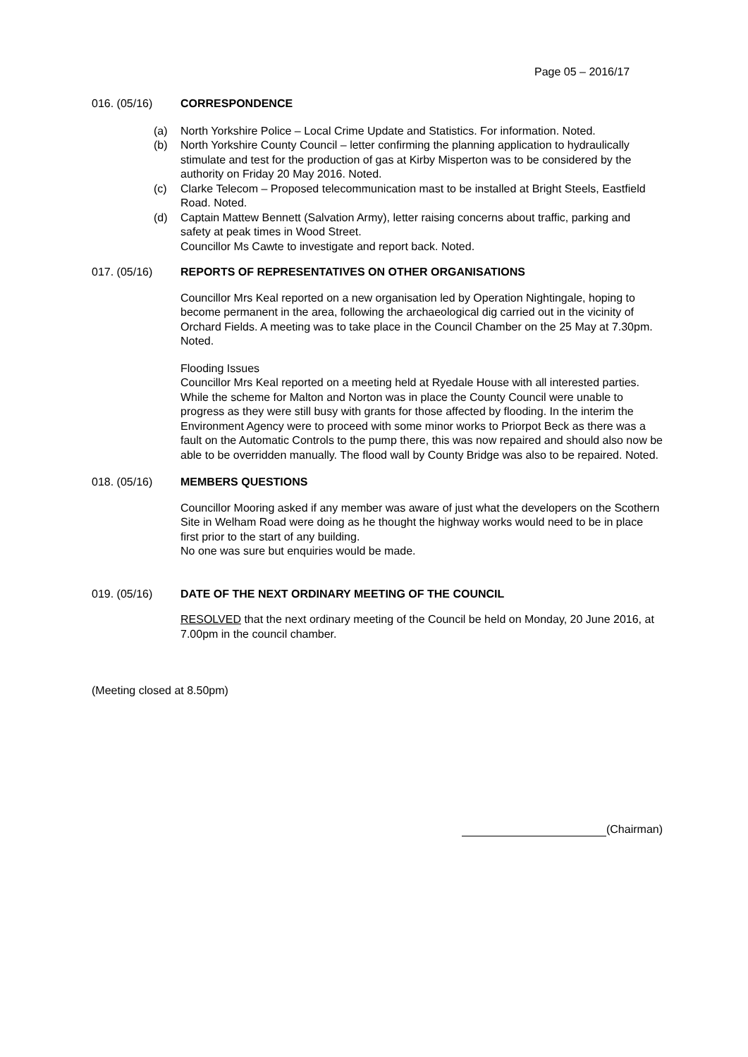Page 05 – 2016/17
016. (05/16) CORRESPONDENCE
(a) North Yorkshire Police – Local Crime Update and Statistics. For information. Noted.
(b) North Yorkshire County Council – letter confirming the planning application to hydraulically stimulate and test for the production of gas at Kirby Misperton was to be considered by the authority on Friday 20 May 2016. Noted.
(c) Clarke Telecom – Proposed telecommunication mast to be installed at Bright Steels, Eastfield Road. Noted.
(d) Captain Mattew Bennett (Salvation Army), letter raising concerns about traffic, parking and safety at peak times in Wood Street.
Councillor Ms Cawte to investigate and report back. Noted.
017. (05/16) REPORTS OF REPRESENTATIVES ON OTHER ORGANISATIONS
Councillor Mrs Keal reported on a new organisation led by Operation Nightingale, hoping to become permanent in the area, following the archaeological dig carried out in the vicinity of Orchard Fields. A meeting was to take place in the Council Chamber on the 25 May at 7.30pm. Noted.
Flooding Issues
Councillor Mrs Keal reported on a meeting held at Ryedale House with all interested parties. While the scheme for Malton and Norton was in place the County Council were unable to progress as they were still busy with grants for those affected by flooding. In the interim the Environment Agency were to proceed with some minor works to Priorpot Beck as there was a fault on the Automatic Controls to the pump there, this was now repaired and should also now be able to be overridden manually. The flood wall by County Bridge was also to be repaired. Noted.
018. (05/16) MEMBERS QUESTIONS
Councillor Mooring asked if any member was aware of just what the developers on the Scothern Site in Welham Road were doing as he thought the highway works would need to be in place first prior to the start of any building.
No one was sure but enquiries would be made.
019. (05/16) DATE OF THE NEXT ORDINARY MEETING OF THE COUNCIL
RESOLVED that the next ordinary meeting of the Council be held on Monday, 20 June 2016, at 7.00pm in the council chamber.
(Meeting closed at 8.50pm)
(Chairman)